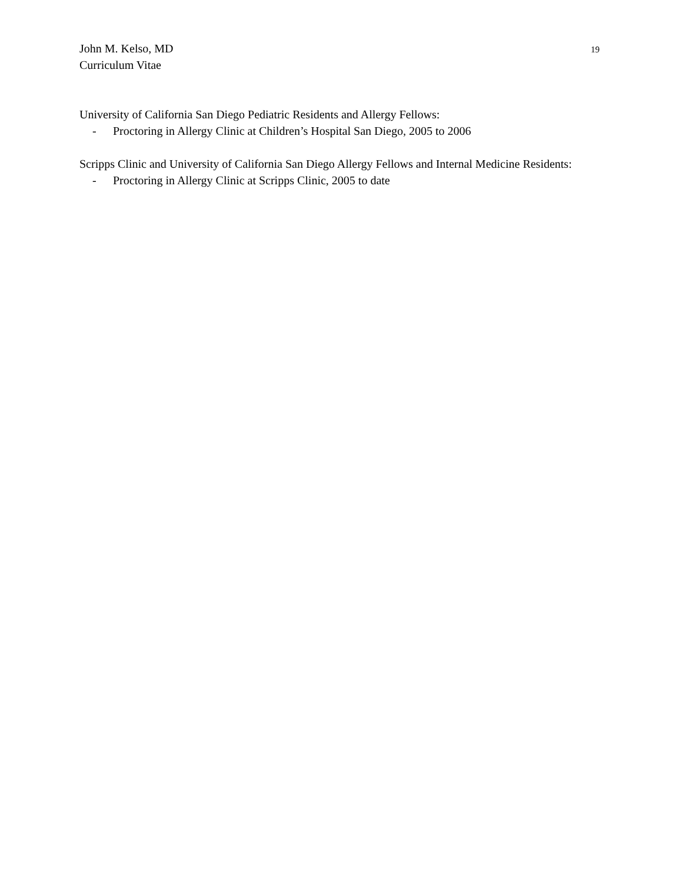John M. Kelso, MD
Curriculum Vitae
19
University of California San Diego Pediatric Residents and Allergy Fellows:
- Proctoring in Allergy Clinic at Children’s Hospital San Diego, 2005 to 2006
Scripps Clinic and University of California San Diego Allergy Fellows and Internal Medicine Residents:
- Proctoring in Allergy Clinic at Scripps Clinic, 2005 to date